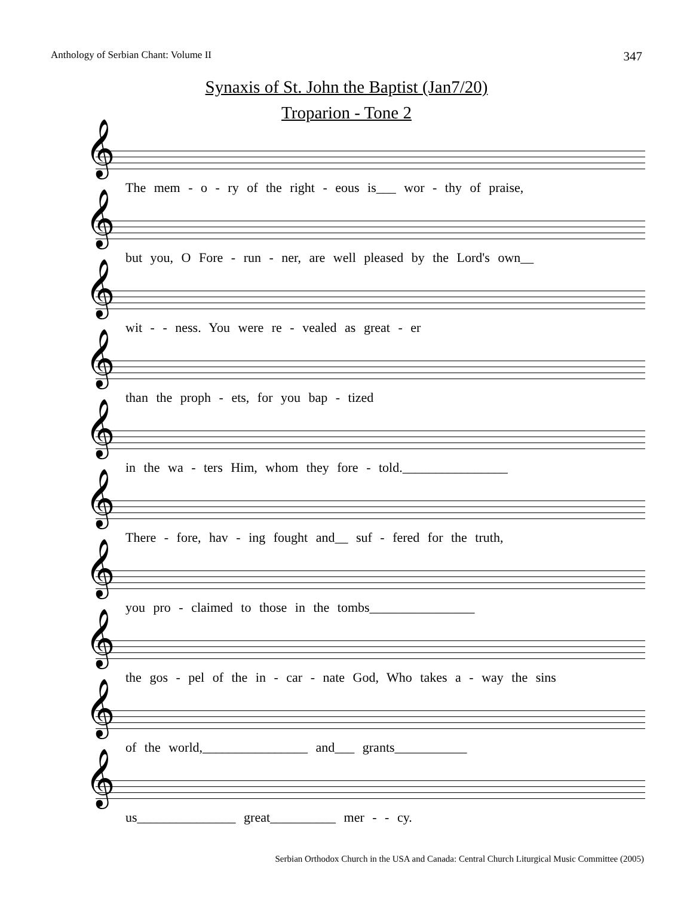Anthology of Serbian Chant: Volume II 347
Synaxis of St. John the Baptist (Jan7/20)
Troparion - Tone 2
𝄞
The mem - o - ry of the right - eous is___ wor - thy of praise,
𝄞
but you, O Fore - run - ner, are well pleased by the Lord's own__
𝄞
wit - - ness. You were re - vealed as great - er
𝄞
than the proph - ets, for you bap - tized
𝄞
in the wa - ters Him, whom they fore - told.________________
𝄞
There - fore, hav - ing fought and__ suf - fered for the truth,
𝄞
you pro - claimed to those in the tombs________________
𝄞
the gos - pel of the in - car - nate God, Who takes a - way the sins
𝄞
of the world,________________ and___ grants___________
𝄞
us_______________ great__________ mer - - cy.
Serbian Orthodox Church in the USA and Canada: Central Church Liturgical Music Committee (2005)